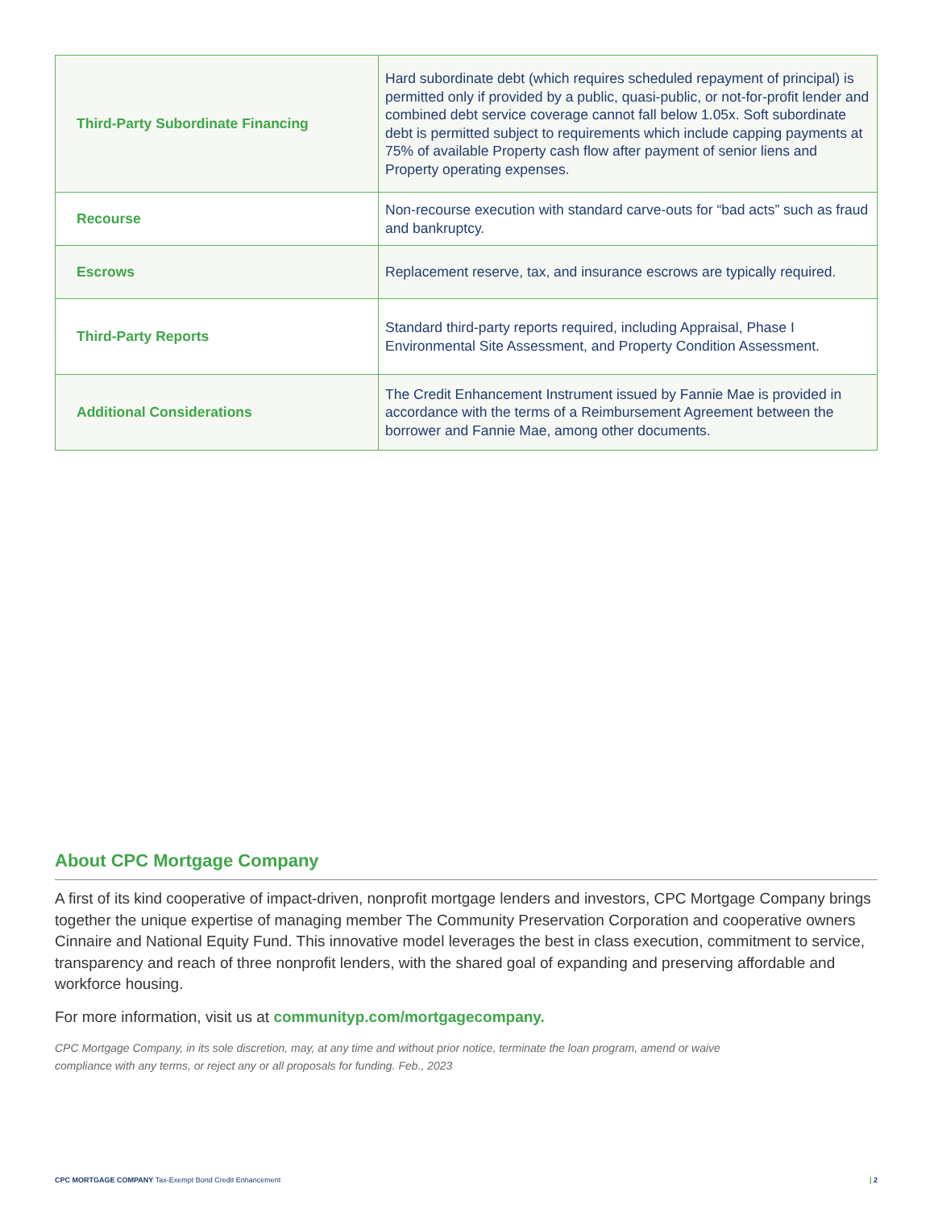| Third-Party Subordinate Financing | Hard subordinate debt (which requires scheduled repayment of principal) is permitted only if provided by a public, quasi-public, or not-for-profit lender and combined debt service coverage cannot fall below 1.05x. Soft subordinate debt is permitted subject to requirements which include capping payments at 75% of available Property cash flow after payment of senior liens and Property operating expenses. |
| Recourse | Non-recourse execution with standard carve-outs for “bad acts” such as fraud and bankruptcy. |
| Escrows | Replacement reserve, tax, and insurance escrows are typically required. |
| Third-Party Reports | Standard third-party reports required, including Appraisal, Phase I Environmental Site Assessment, and Property Condition Assessment. |
| Additional Considerations | The Credit Enhancement Instrument issued by Fannie Mae is provided in accordance with the terms of a Reimbursement Agreement between the borrower and Fannie Mae, among other documents. |
About CPC Mortgage Company
A first of its kind cooperative of impact-driven, nonprofit mortgage lenders and investors, CPC Mortgage Company brings together the unique expertise of managing member The Community Preservation Corporation and cooperative owners Cinnaire and National Equity Fund. This innovative model leverages the best in class execution, commitment to service, transparency and reach of three nonprofit lenders, with the shared goal of expanding and preserving affordable and workforce housing.
For more information, visit us at communityp.com/mortgagecompany.
CPC Mortgage Company, in its sole discretion, may, at any time and without prior notice, terminate the loan program, amend or waive
compliance with any terms, or reject any or all proposals for funding. Feb., 2023
CPC MORTGAGE COMPANY Tax-Exempt Bond Credit Enhancement | 2